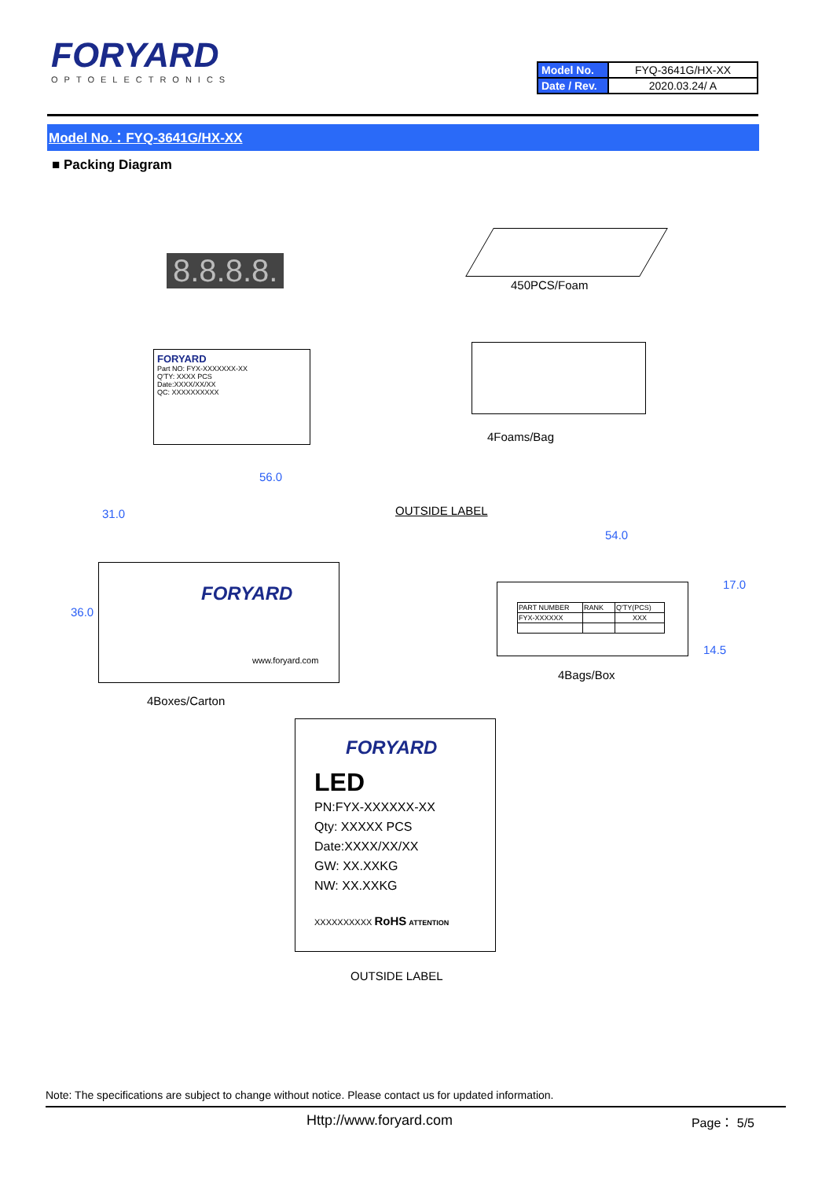FORYARD
OPTOELECTRONICS
| Model No. | FYQ-3641G/HX-XX |
| Date / Rev. | 2020.03.24/ A |
Model No.：FYQ-3641G/HX-XX
■ Packing Diagram
8.8.8.8. 450PCS/Foam
FORYARD
Part NO: FYX-XXXXXXX-XX
Q'TY: XXXX PCS
Date:XXXX/XX/XX
QC: XXXXXXXXXX
4Foams/Bag
56.0
OUTSIDE LABEL
54.0
FORYARD
www.foryard.com
36.0
31.0
| PART NUMBER | RANK | Q'TY(PCS) |
| FYX-XXXXXX | | XXX |
17.0
14.5
4Bags/Box
4Boxes/Carton
FORYARD
LED
PN:FYX-XXXXXX-XX
Qty: XXXXX PCS
Date:XXXX/XX/XX
GW: XX.XXKG
NW: XX.XXKG
XXXXXXXXXX RoHS ATTENTION
OUTSIDE LABEL
Note: The specifications are subject to change without notice. Please contact us for updated information.
Http://www.foryard.com Page： 5/5